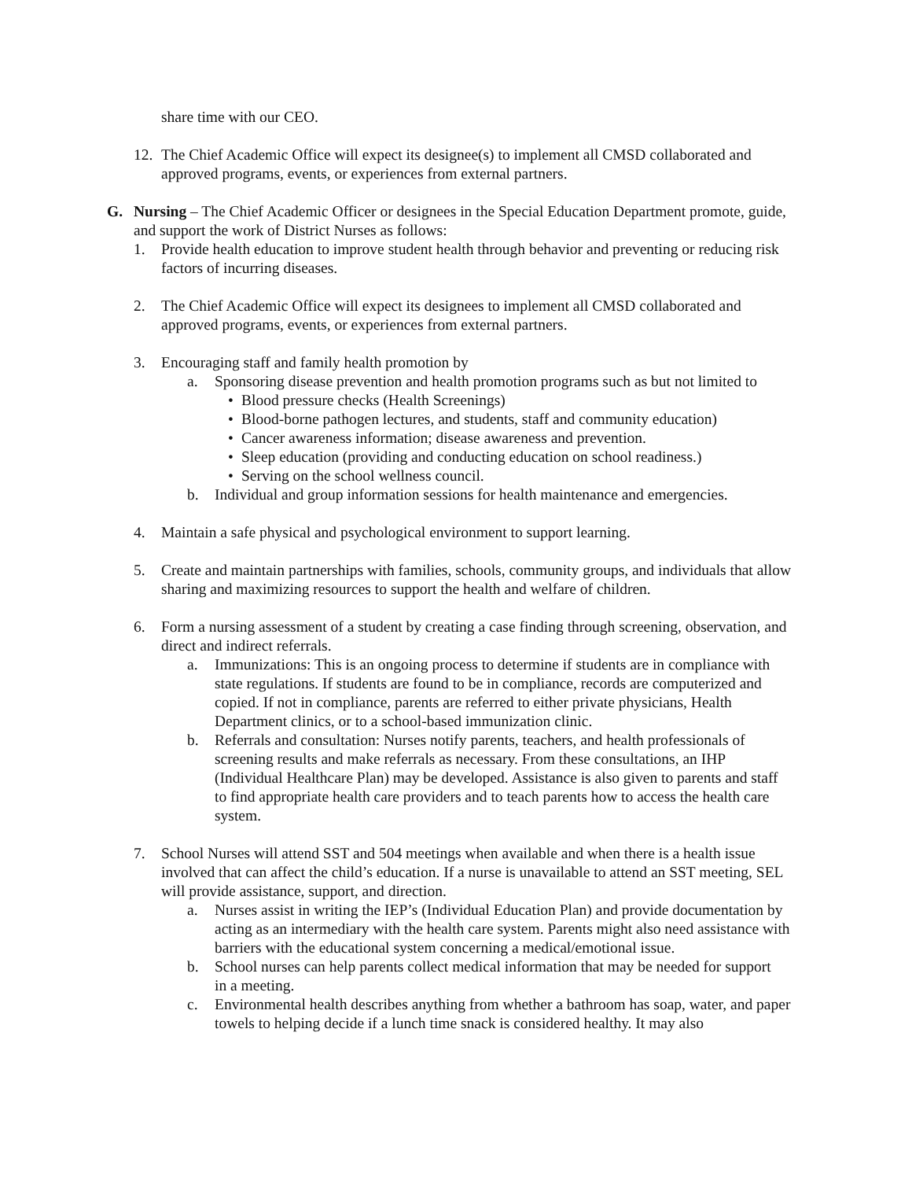share time with our CEO.
12.
The Chief Academic Office will expect its designee(s) to implement all CMSD collaborated and approved programs, events, or experiences from external partners.
G. Nursing – The Chief Academic Officer or designees in the Special Education Department promote, guide, and support the work of District Nurses as follows:
1. Provide health education to improve student health through behavior and preventing or reducing risk factors of incurring diseases.
2. The Chief Academic Office will expect its designees to implement all CMSD collaborated and approved programs, events, or experiences from external partners.
3. Encouraging staff and family health promotion by
a. Sponsoring disease prevention and health promotion programs such as but not limited to
• Blood pressure checks (Health Screenings)
• Blood-borne pathogen lectures, and students, staff and community education)
• Cancer awareness information; disease awareness and prevention.
• Sleep education (providing and conducting education on school readiness.)
• Serving on the school wellness council.
b. Individual and group information sessions for health maintenance and emergencies.
4. Maintain a safe physical and psychological environment to support learning.
5. Create and maintain partnerships with families, schools, community groups, and individuals that allow sharing and maximizing resources to support the health and welfare of children.
6. Form a nursing assessment of a student by creating a case finding through screening, observation, and direct and indirect referrals.
a. Immunizations: This is an ongoing process to determine if students are in compliance with state regulations. If students are found to be in compliance, records are computerized and copied. If not in compliance, parents are referred to either private physicians, Health Department clinics, or to a school-based immunization clinic.
b. Referrals and consultation: Nurses notify parents, teachers, and health professionals of screening results and make referrals as necessary. From these consultations, an IHP (Individual Healthcare Plan) may be developed. Assistance is also given to parents and staff to find appropriate health care providers and to teach parents how to access the health care system.
7. School Nurses will attend SST and 504 meetings when available and when there is a health issue involved that can affect the child’s education. If a nurse is unavailable to attend an SST meeting, SEL will provide assistance, support, and direction.
a. Nurses assist in writing the IEP’s (Individual Education Plan) and provide documentation by acting as an intermediary with the health care system. Parents might also need assistance with barriers with the educational system concerning a medical/emotional issue.
b. School nurses can help parents collect medical information that may be needed for support in a meeting.
c. Environmental health describes anything from whether a bathroom has soap, water, and paper towels to helping decide if a lunch time snack is considered healthy. It may also